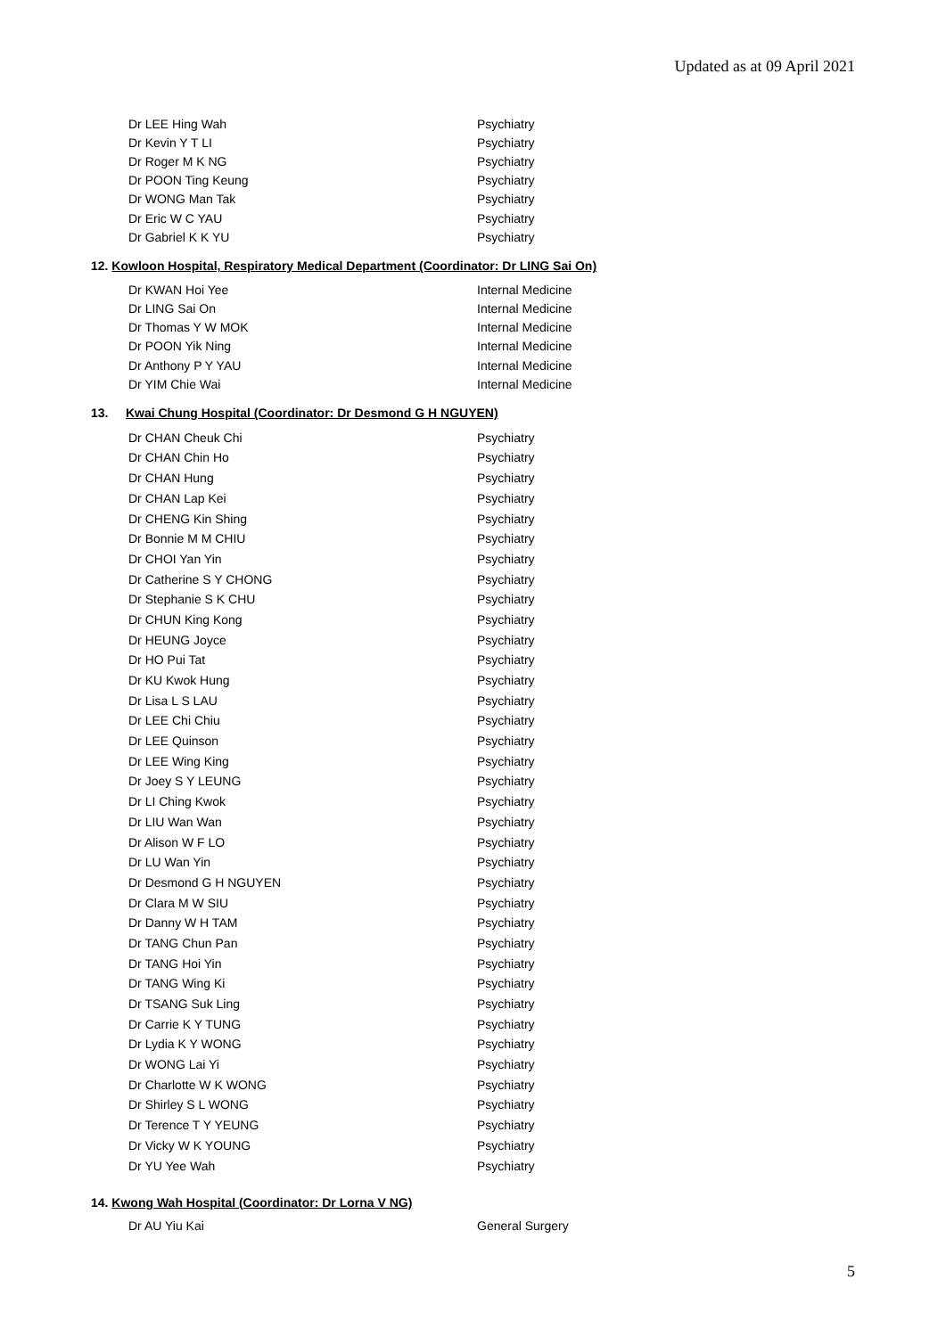Updated as at 09 April 2021
| Dr LEE Hing Wah | Psychiatry |
| Dr Kevin Y T LI | Psychiatry |
| Dr Roger M K NG | Psychiatry |
| Dr POON Ting Keung | Psychiatry |
| Dr WONG Man Tak | Psychiatry |
| Dr Eric W C YAU | Psychiatry |
| Dr Gabriel K K YU | Psychiatry |
12. Kowloon Hospital, Respiratory Medical Department (Coordinator: Dr LING Sai On)
| Dr KWAN Hoi Yee | Internal Medicine |
| Dr LING Sai On | Internal Medicine |
| Dr Thomas Y W MOK | Internal Medicine |
| Dr POON Yik Ning | Internal Medicine |
| Dr Anthony P Y YAU | Internal Medicine |
| Dr YIM Chie Wai | Internal Medicine |
13. Kwai Chung Hospital (Coordinator: Dr Desmond G H NGUYEN)
| Dr CHAN Cheuk Chi | Psychiatry |
| Dr CHAN Chin Ho | Psychiatry |
| Dr CHAN Hung | Psychiatry |
| Dr CHAN Lap Kei | Psychiatry |
| Dr CHENG Kin Shing | Psychiatry |
| Dr Bonnie M M CHIU | Psychiatry |
| Dr CHOI Yan Yin | Psychiatry |
| Dr Catherine S Y CHONG | Psychiatry |
| Dr Stephanie S K CHU | Psychiatry |
| Dr CHUN King Kong | Psychiatry |
| Dr HEUNG Joyce | Psychiatry |
| Dr HO Pui Tat | Psychiatry |
| Dr KU Kwok Hung | Psychiatry |
| Dr Lisa L S LAU | Psychiatry |
| Dr LEE Chi Chiu | Psychiatry |
| Dr LEE Quinson | Psychiatry |
| Dr LEE Wing King | Psychiatry |
| Dr Joey S Y LEUNG | Psychiatry |
| Dr LI Ching Kwok | Psychiatry |
| Dr LIU Wan Wan | Psychiatry |
| Dr Alison W F LO | Psychiatry |
| Dr LU Wan Yin | Psychiatry |
| Dr Desmond G H NGUYEN | Psychiatry |
| Dr Clara M W SIU | Psychiatry |
| Dr Danny W H TAM | Psychiatry |
| Dr TANG Chun Pan | Psychiatry |
| Dr TANG Hoi Yin | Psychiatry |
| Dr TANG Wing Ki | Psychiatry |
| Dr TSANG Suk Ling | Psychiatry |
| Dr Carrie K Y TUNG | Psychiatry |
| Dr Lydia K Y WONG | Psychiatry |
| Dr WONG Lai Yi | Psychiatry |
| Dr Charlotte W K WONG | Psychiatry |
| Dr Shirley S L WONG | Psychiatry |
| Dr Terence T Y YEUNG | Psychiatry |
| Dr Vicky W K YOUNG | Psychiatry |
| Dr YU Yee Wah | Psychiatry |
14. Kwong Wah Hospital (Coordinator: Dr Lorna V NG)
| Dr AU Yiu Kai | General Surgery |
5